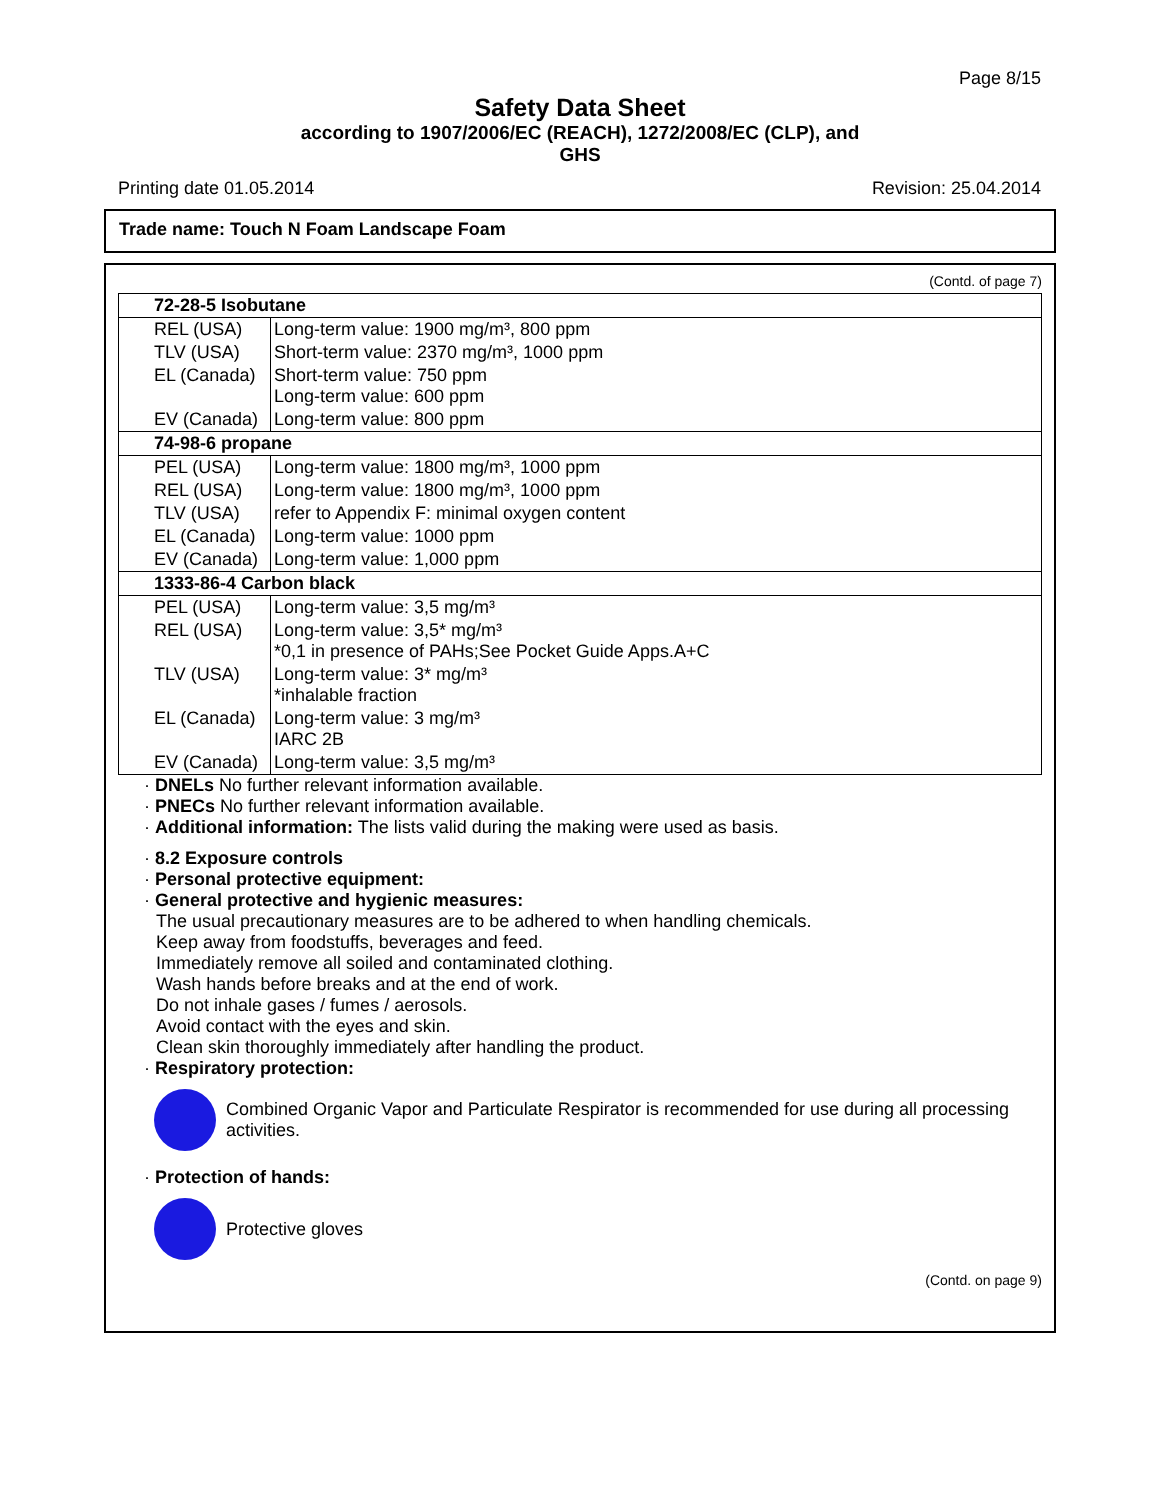Page 8/15
Safety Data Sheet
according to 1907/2006/EC (REACH), 1272/2008/EC (CLP), and
GHS
Printing date 01.05.2014 Revision: 25.04.2014
Trade name: Touch N Foam Landscape Foam
(Contd. of page 7)
| 72-28-5 Isobutane | |
| REL (USA) | Long-term value: 1900 mg/m³, 800 ppm |
| TLV (USA) | Short-term value: 2370 mg/m³, 1000 ppm |
| EL (Canada) | Short-term value: 750 ppm Long-term value: 600 ppm |
| EV (Canada) | Long-term value: 800 ppm |
| 74-98-6 propane | |
| PEL (USA) | Long-term value: 1800 mg/m³, 1000 ppm |
| REL (USA) | Long-term value: 1800 mg/m³, 1000 ppm |
| TLV (USA) | refer to Appendix F: minimal oxygen content |
| EL (Canada) | Long-term value: 1000 ppm |
| EV (Canada) | Long-term value: 1,000 ppm |
| 1333-86-4 Carbon black | |
| PEL (USA) | Long-term value: 3,5 mg/m³ |
| REL (USA) | Long-term value: 3,5* mg/m³ *0,1 in presence of PAHs;See Pocket Guide Apps.A+C |
| TLV (USA) | Long-term value: 3* mg/m³ *inhalable fraction |
| EL (Canada) | Long-term value: 3 mg/m³ IARC 2B |
| EV (Canada) | Long-term value: 3,5 mg/m³ |
· DNELs No further relevant information available.
· PNECs No further relevant information available.
· Additional information: The lists valid during the making were used as basis.
· 8.2 Exposure controls
· Personal protective equipment:
· General protective and hygienic measures:
The usual precautionary measures are to be adhered to when handling chemicals.
Keep away from foodstuffs, beverages and feed.
Immediately remove all soiled and contaminated clothing.
Wash hands before breaks and at the end of work.
Do not inhale gases / fumes / aerosols.
Avoid contact with the eyes and skin.
Clean skin thoroughly immediately after handling the product.
· Respiratory protection:
Combined Organic Vapor and Particulate Respirator is recommended for use during all processing activities.
· Protection of hands:
Protective gloves
(Contd. on page 9)